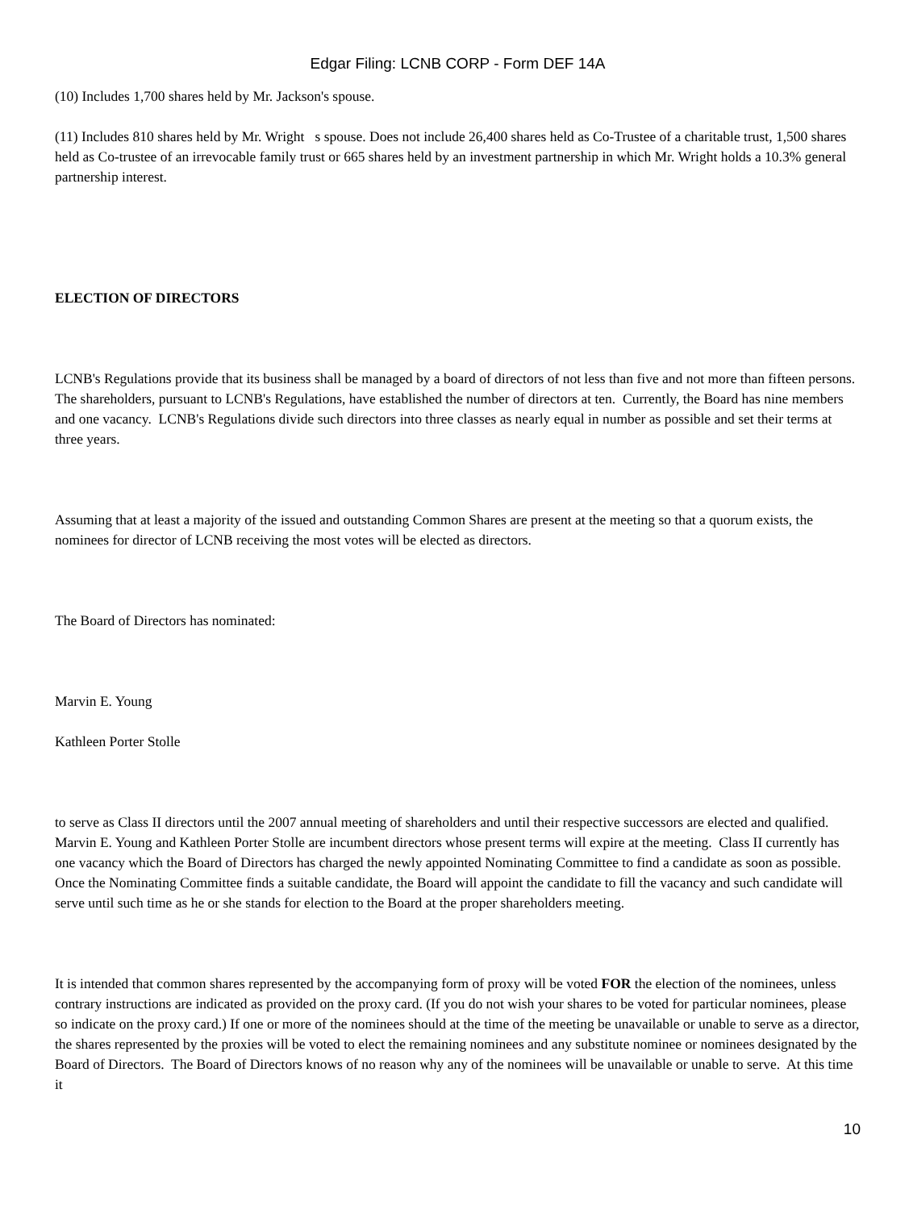Edgar Filing: LCNB CORP - Form DEF 14A
(10) Includes 1,700 shares held by Mr. Jackson's spouse.
(11) Includes 810 shares held by Mr. Wright s spouse. Does not include 26,400 shares held as Co-Trustee of a charitable trust, 1,500 shares held as Co-trustee of an irrevocable family trust or 665 shares held by an investment partnership in which Mr. Wright holds a 10.3% general partnership interest.
ELECTION OF DIRECTORS
LCNB's Regulations provide that its business shall be managed by a board of directors of not less than five and not more than fifteen persons. The shareholders, pursuant to LCNB's Regulations, have established the number of directors at ten. Currently, the Board has nine members and one vacancy. LCNB's Regulations divide such directors into three classes as nearly equal in number as possible and set their terms at three years.
Assuming that at least a majority of the issued and outstanding Common Shares are present at the meeting so that a quorum exists, the nominees for director of LCNB receiving the most votes will be elected as directors.
The Board of Directors has nominated:
Marvin E. Young
Kathleen Porter Stolle
to serve as Class II directors until the 2007 annual meeting of shareholders and until their respective successors are elected and qualified. Marvin E. Young and Kathleen Porter Stolle are incumbent directors whose present terms will expire at the meeting. Class II currently has one vacancy which the Board of Directors has charged the newly appointed Nominating Committee to find a candidate as soon as possible. Once the Nominating Committee finds a suitable candidate, the Board will appoint the candidate to fill the vacancy and such candidate will serve until such time as he or she stands for election to the Board at the proper shareholders meeting.
It is intended that common shares represented by the accompanying form of proxy will be voted FOR the election of the nominees, unless contrary instructions are indicated as provided on the proxy card. (If you do not wish your shares to be voted for particular nominees, please so indicate on the proxy card.) If one or more of the nominees should at the time of the meeting be unavailable or unable to serve as a director, the shares represented by the proxies will be voted to elect the remaining nominees and any substitute nominee or nominees designated by the Board of Directors. The Board of Directors knows of no reason why any of the nominees will be unavailable or unable to serve. At this time it
10